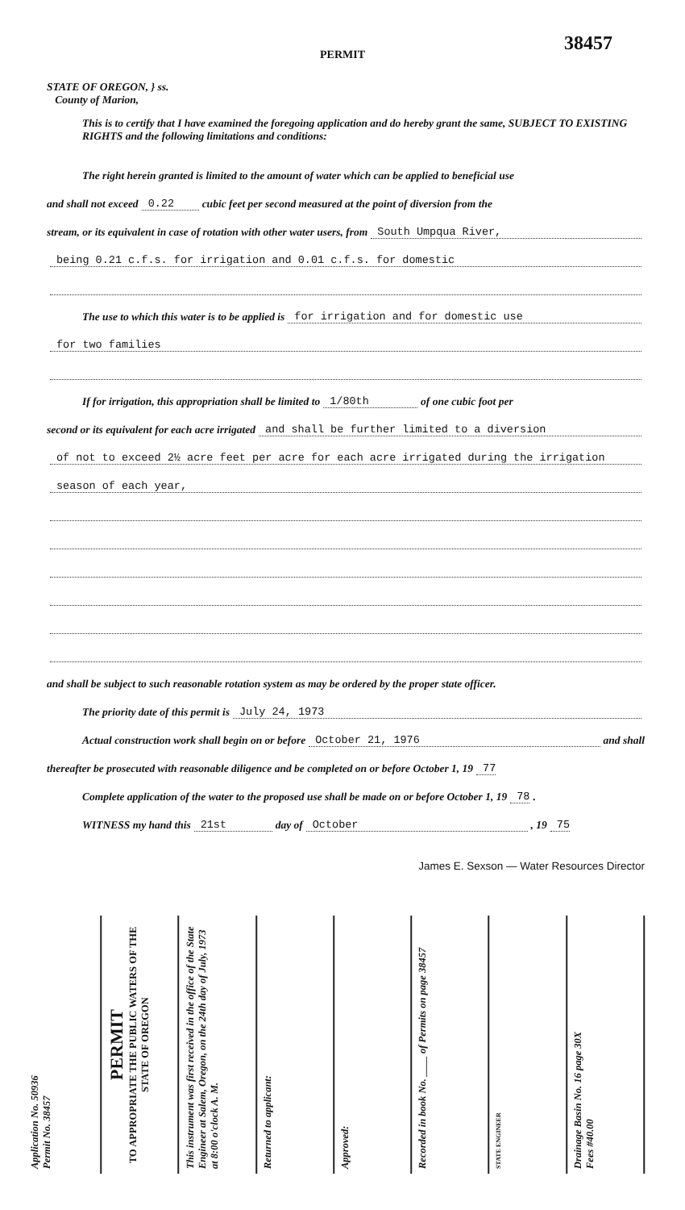38457
PERMIT
STATE OF OREGON, } ss.
County of Marion,
This is to certify that I have examined the foregoing application and do hereby grant the same, SUBJECT TO EXISTING RIGHTS and the following limitations and conditions:
The right herein granted is limited to the amount of water which can be applied to beneficial use
and shall not exceed 0.22 cubic feet per second measured at the point of diversion from the
stream, or its equivalent in case of rotation with other water users, from South Umpqua River,
being 0.21 c.f.s. for irrigation and 0.01 c.f.s. for domestic
The use to which this water is to be applied is for irrigation and for domestic use
for two families
If for irrigation, this appropriation shall be limited to 1/80th of one cubic foot per
second or its equivalent for each acre irrigated and shall be further limited to a diversion
of not to exceed 2½ acre feet per acre for each acre irrigated during the irrigation
season of each year,
and shall be subject to such reasonable rotation system as may be ordered by the proper state officer.
The priority date of this permit is July 24, 1973
Actual construction work shall begin on or before October 21, 1976 and shall
thereafter be prosecuted with reasonable diligence and be completed on or before October 1, 19 77
Complete application of the water to the proposed use shall be made on or before October 1, 19 78.
WITNESS my hand this 21st day of October, 19 75
James E. Sexson — Water Resources Director
Application No. 50936
Permit No. 38457
PERMIT
TO APPROPRIATE THE PUBLIC WATERS OF THE STATE OF OREGON
This instrument was first received in the office of the State Engineer at Salem, Oregon, on the 24th day of July, 1973 at 8:00 o'clock A. M.
Returned to applicant:
Approved:
Recorded in book No. ____ of Permits on page 38457
STATE ENGINEER
Drainage Basin No. 16 page 30X
Fees #40.00